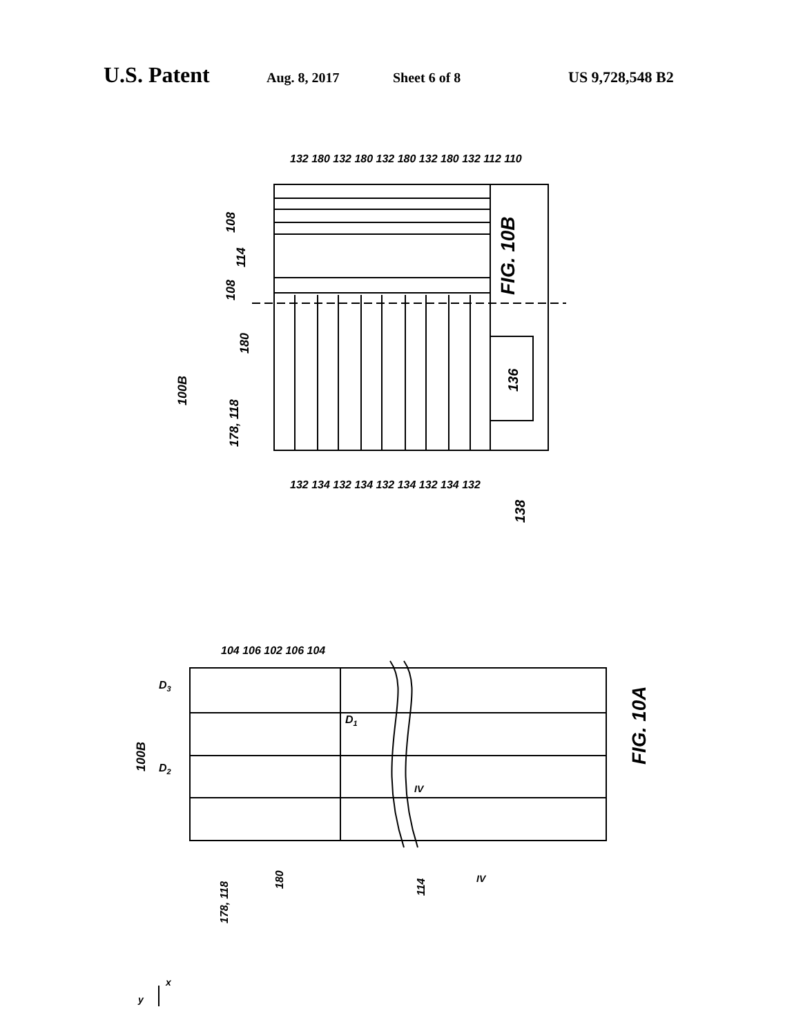U.S. Patent Aug. 8, 2017 Sheet 6 of 8 US 9,728,548 B2
FIG. 10B
138
136
100B
178, 118
180
108
108
114
132 134 132 134 132 134 132 134 132
132 180 132 180 132 180 132 180 132 112 110
FIG. 10A
104 106 102 106 104
100B
D3
D1
D2
IV
IV
178, 118
180
114
x
y